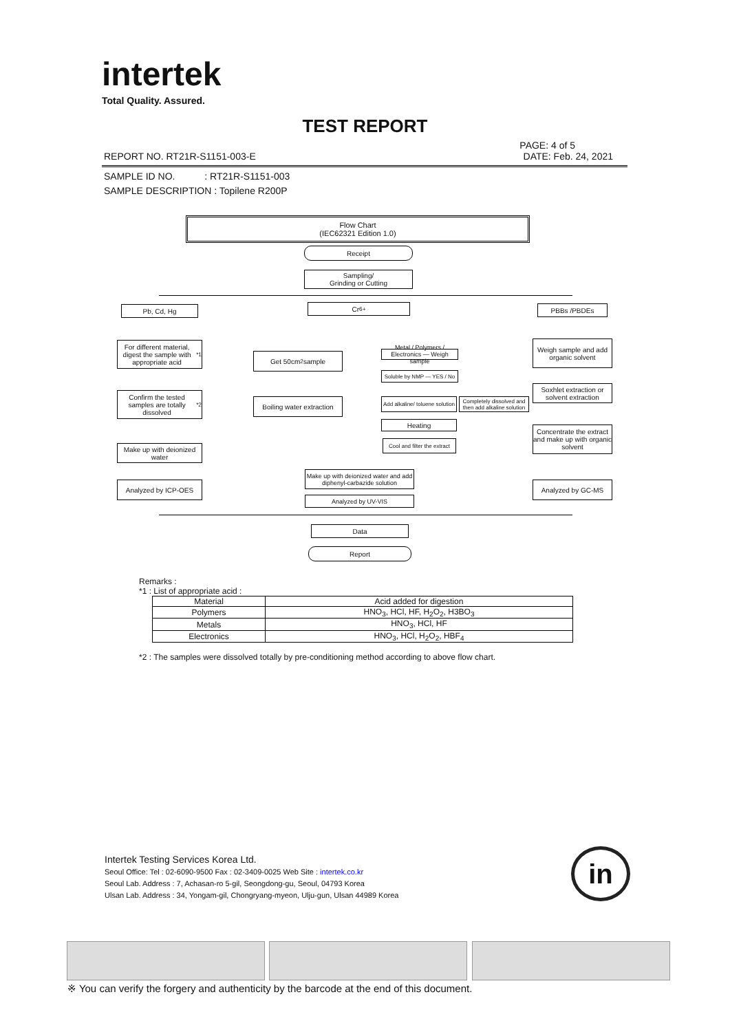intertek
Total Quality. Assured.
TEST REPORT
PAGE: 4 of 5
REPORT NO. RT21R-S1151-003-E DATE: Feb. 24, 2021
SAMPLE ID NO. : RT21R-S1151-003
SAMPLE DESCRIPTION : Topilene R200P
Flow Chart
(IEC62321 Edition 1.0)
Receipt
Sampling/
Grinding or Cutting
Pb, Cd, Hg Cr<sup>6+</sup> PBBs /PBDEs
For different material, digest the sample with appropriate acid<sup>*1</sup>
Get 50cm<sup>2</sup> sample
Metal / Polymers / Electronics — Weigh sample
Weigh sample and add organic solvent
Soluble by NMP — YES / No
Soxhlet extraction or solvent extraction
Confirm the tested samples are totally dissolved<sup>*2</sup>
Boiling water extraction
Add alkaline/ toluene solution
Completely dissolved and then add alkaline solution
Heating
Concentrate the extract and make up with organic solvent
Cool and filter the extract
Make up with deionized water
Make up with deionized water and add diphenyl-carbazide solution
Analyzed by ICP-OES Analyzed by GC-MS
Analyzed by UV-VIS
Data
Report
Remarks :
*1 : List of appropriate acid :
| Material | Acid added for digestion |
| --- | --- |
| Polymers | HNO<sub>3</sub>, HCl, HF, H<sub>2</sub>O<sub>2</sub>, H3BO<sub>3</sub> |
| Metals | HNO<sub>3</sub>, HCl, HF |
| Electronics | HNO<sub>3</sub>, HCl, H<sub>2</sub>O<sub>2</sub>, HBF<sub>4</sub> |
*2 : The samples were dissolved totally by pre-conditioning method according to above flow chart.
Intertek Testing Services Korea Ltd.
Seoul Office: Tel : 02-6090-9500 Fax : 02-3409-0025 Web Site : intertek.co.kr
Seoul Lab. Address : 7, Achasan-ro 5-gil, Seongdong-gu, Seoul, 04793 Korea
Ulsan Lab. Address : 34, Yongam-gil, Chongryang-myeon, Ulju-gun, Ulsan 44989 Korea
in
※ You can verify the forgery and authenticity by the barcode at the end of this document.